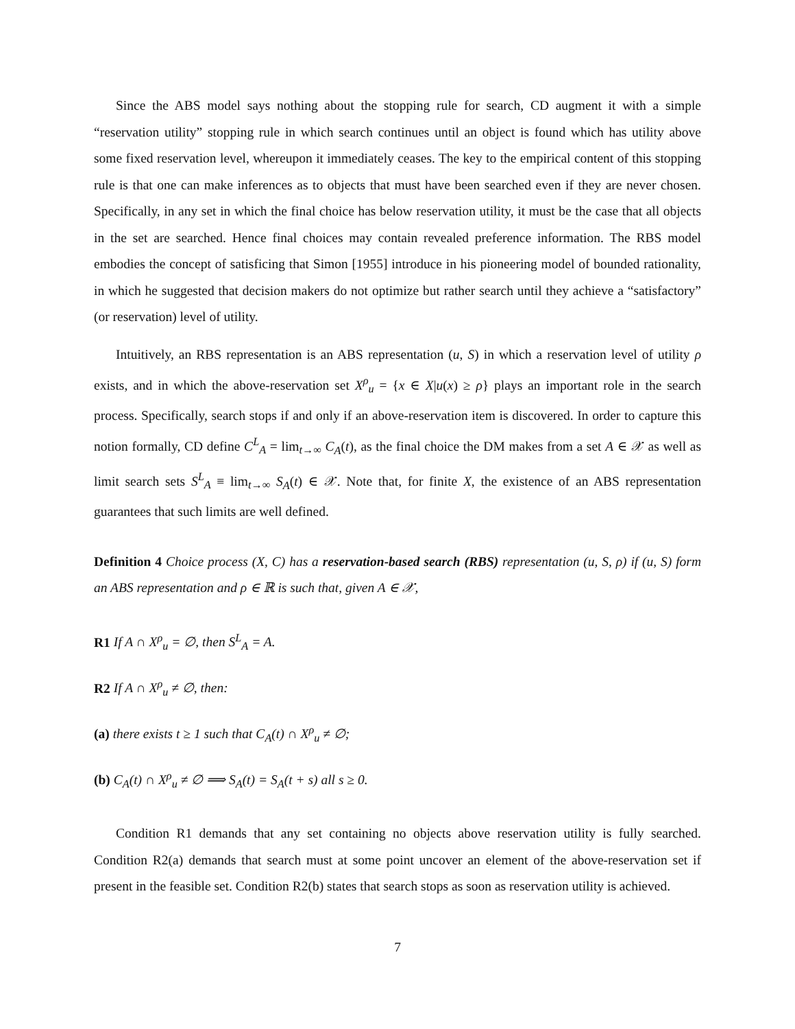Since the ABS model says nothing about the stopping rule for search, CD augment it with a simple “reservation utility” stopping rule in which search continues until an object is found which has utility above some fixed reservation level, whereupon it immediately ceases. The key to the empirical content of this stopping rule is that one can make inferences as to objects that must have been searched even if they are never chosen. Specifically, in any set in which the final choice has below reservation utility, it must be the case that all objects in the set are searched. Hence final choices may contain revealed preference information. The RBS model embodies the concept of satisficing that Simon [1955] introduce in his pioneering model of bounded rationality, in which he suggested that decision makers do not optimize but rather search until they achieve a “satisfactory” (or reservation) level of utility.
Intuitively, an RBS representation is an ABS representation (u, S) in which a reservation level of utility ρ exists, and in which the above-reservation set X<sup>ρ</sup><sub>u</sub> = {x ∈ X|u(x) ≥ ρ} plays an important role in the search process. Specifically, search stops if and only if an above-reservation item is discovered. In order to capture this notion formally, CD define C<sup>L</sup><sub>A</sub> = lim<sub>t→∞</sub> C<sub>A</sub>(t), as the final choice the DM makes from a set A ∈ 𝒳 as well as limit search sets S<sup>L</sup><sub>A</sub> ≡ lim<sub>t→∞</sub> S<sub>A</sub>(t) ∈ 𝒳. Note that, for finite X, the existence of an ABS representation guarantees that such limits are well defined.
Definition 4 Choice process (X, C) has a reservation-based search (RBS) representation (u, S, ρ) if (u, S) form an ABS representation and ρ ∈ ℝ is such that, given A ∈ 𝒳,
R1 If A ∩ X<sup>ρ</sup><sub>u</sub> = ∅, then S<sup>L</sup><sub>A</sub> = A.
R2 If A ∩ X<sup>ρ</sup><sub>u</sub> ≠ ∅, then:
(a) there exists t ≥ 1 such that C<sub>A</sub>(t) ∩ X<sup>ρ</sup><sub>u</sub> ≠ ∅;
(b) C<sub>A</sub>(t) ∩ X<sup>ρ</sup><sub>u</sub> ≠ ∅ ⟹ S<sub>A</sub>(t) = S<sub>A</sub>(t + s) all s ≥ 0.
Condition R1 demands that any set containing no objects above reservation utility is fully searched. Condition R2(a) demands that search must at some point uncover an element of the above-reservation set if present in the feasible set. Condition R2(b) states that search stops as soon as reservation utility is achieved.
7